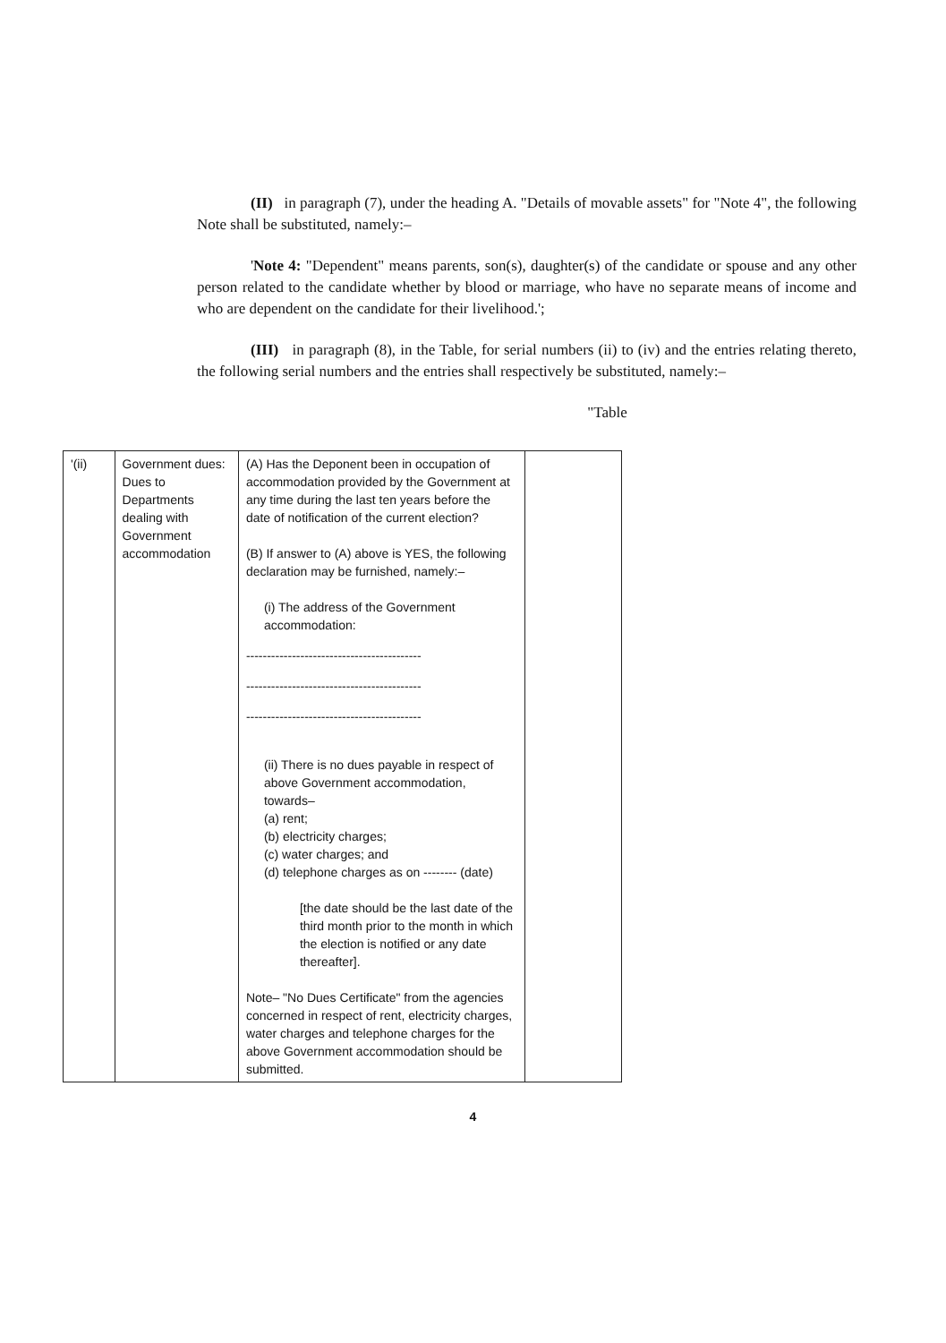(II) in paragraph (7), under the heading A. "Details of movable assets" for "Note 4", the following Note shall be substituted, namely:–
'Note 4: "Dependent" means parents, son(s), daughter(s) of the candidate or spouse and any other person related to the candidate whether by blood or marriage, who have no separate means of income and who are dependent on the candidate for their livelihood.';
(III) in paragraph (8), in the Table, for serial numbers (ii) to (iv) and the entries relating thereto, the following serial numbers and the entries shall respectively be substituted, namely:–
"Table
| '(ii) | Government dues: Dues to Departments dealing with Government accommodation | (A) Has the Deponent been in occupation of accommodation provided by the Government at any time during the last ten years before the date of notification of the current election? (B) If answer to (A) above is YES, the following declaration may be furnished, namely:– (i) The address of the Government accommodation: ------------------------------------------ ------------------------------------------ ------------------------------------------ (ii) There is no dues payable in respect of above Government accommodation, towards– (a) rent; (b) electricity charges; (c) water charges; and (d) telephone charges as on -------- (date) [the date should be the last date of the third month prior to the month in which the election is notified or any date thereafter]. Note– "No Dues Certificate" from the agencies concerned in respect of rent, electricity charges, water charges and telephone charges for the above Government accommodation should be submitted. | |
4